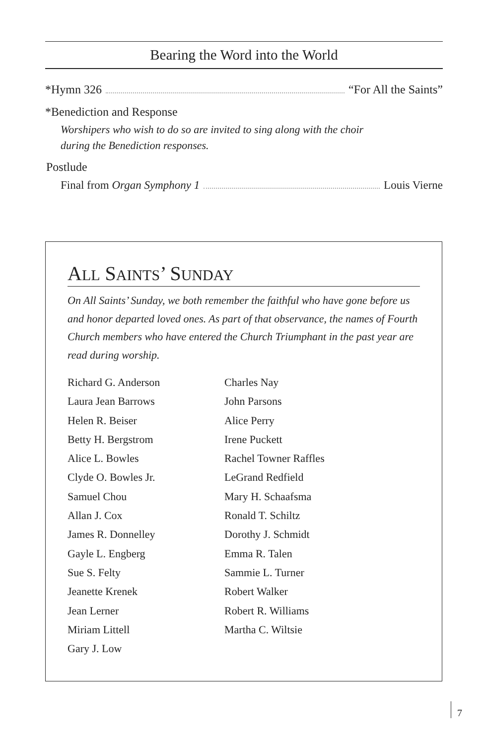Bearing the Word into the World
*Hymn 326 “For All the Saints”
*Benediction and Response
Worshipers who wish to do so are invited to sing along with the choir
during the Benediction responses.
Postlude
Final from Organ Symphony 1 Louis Vierne
ALL SAINTS’ SUNDAY
On All Saints’ Sunday, we both remember the faithful who have gone before us and honor departed loved ones. As part of that observance, the names of Fourth Church members who have entered the Church Triumphant in the past year are read during worship.
Richard G. Anderson
Laura Jean Barrows
Helen R. Beiser
Betty H. Bergstrom
Alice L. Bowles
Clyde O. Bowles Jr.
Samuel Chou
Allan J. Cox
James R. Donnelley
Gayle L. Engberg
Sue S. Felty
Jeanette Krenek
Jean Lerner
Miriam Littell
Gary J. Low
Charles Nay
John Parsons
Alice Perry
Irene Puckett
Rachel Towner Raffles
LeGrand Redfield
Mary H. Schaafsma
Ronald T. Schiltz
Dorothy J. Schmidt
Emma R. Talen
Sammie L. Turner
Robert Walker
Robert R. Williams
Martha C. Wiltsie
7